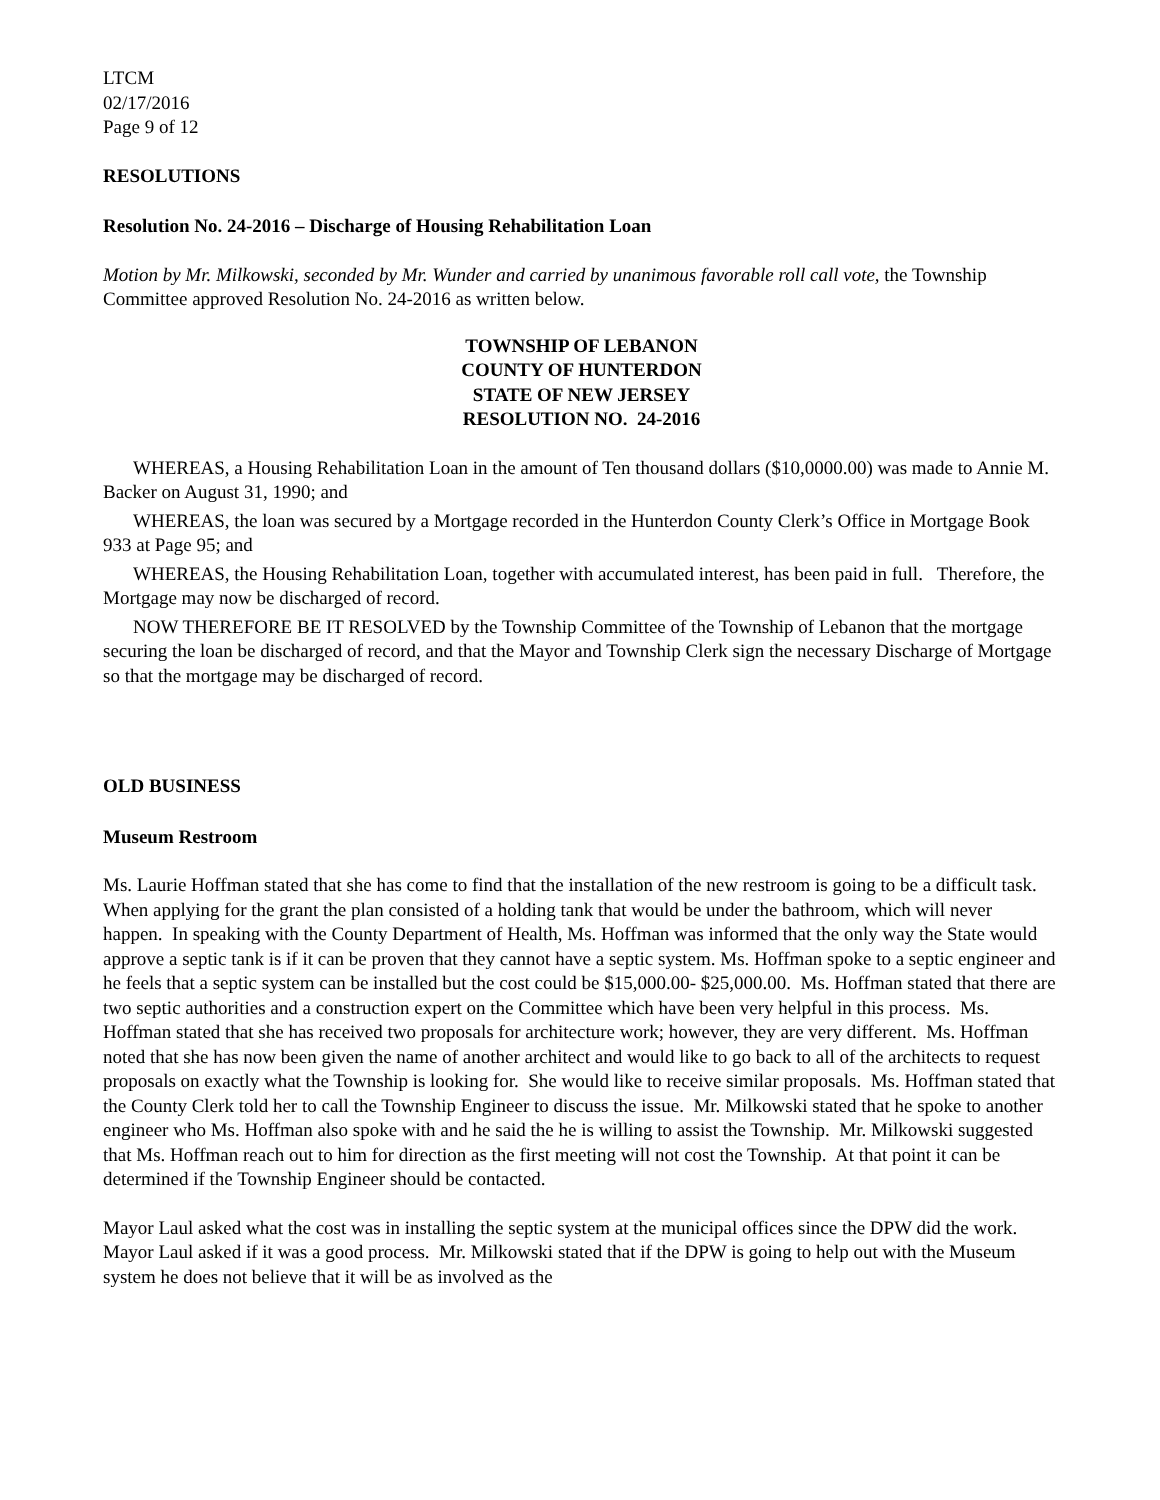LTCM
02/17/2016
Page 9 of 12
RESOLUTIONS
Resolution No. 24-2016 – Discharge of Housing Rehabilitation Loan
Motion by Mr. Milkowski, seconded by Mr. Wunder and carried by unanimous favorable roll call vote, the Township Committee approved Resolution No. 24-2016 as written below.
TOWNSHIP OF LEBANON
COUNTY OF HUNTERDON
STATE OF NEW JERSEY
RESOLUTION NO. 24-2016
WHEREAS, a Housing Rehabilitation Loan in the amount of Ten thousand dollars ($10,0000.00) was made to Annie M. Backer on August 31, 1990; and
WHEREAS, the loan was secured by a Mortgage recorded in the Hunterdon County Clerk’s Office in Mortgage Book 933 at Page 95; and
WHEREAS, the Housing Rehabilitation Loan, together with accumulated interest, has been paid in full. Therefore, the Mortgage may now be discharged of record.
NOW THEREFORE BE IT RESOLVED by the Township Committee of the Township of Lebanon that the mortgage securing the loan be discharged of record, and that the Mayor and Township Clerk sign the necessary Discharge of Mortgage so that the mortgage may be discharged of record.
OLD BUSINESS
Museum Restroom
Ms. Laurie Hoffman stated that she has come to find that the installation of the new restroom is going to be a difficult task. When applying for the grant the plan consisted of a holding tank that would be under the bathroom, which will never happen. In speaking with the County Department of Health, Ms. Hoffman was informed that the only way the State would approve a septic tank is if it can be proven that they cannot have a septic system. Ms. Hoffman spoke to a septic engineer and he feels that a septic system can be installed but the cost could be $15,000.00- $25,000.00. Ms. Hoffman stated that there are two septic authorities and a construction expert on the Committee which have been very helpful in this process. Ms. Hoffman stated that she has received two proposals for architecture work; however, they are very different. Ms. Hoffman noted that she has now been given the name of another architect and would like to go back to all of the architects to request proposals on exactly what the Township is looking for. She would like to receive similar proposals. Ms. Hoffman stated that the County Clerk told her to call the Township Engineer to discuss the issue. Mr. Milkowski stated that he spoke to another engineer who Ms. Hoffman also spoke with and he said the he is willing to assist the Township. Mr. Milkowski suggested that Ms. Hoffman reach out to him for direction as the first meeting will not cost the Township. At that point it can be determined if the Township Engineer should be contacted.
Mayor Laul asked what the cost was in installing the septic system at the municipal offices since the DPW did the work. Mayor Laul asked if it was a good process. Mr. Milkowski stated that if the DPW is going to help out with the Museum system he does not believe that it will be as involved as the